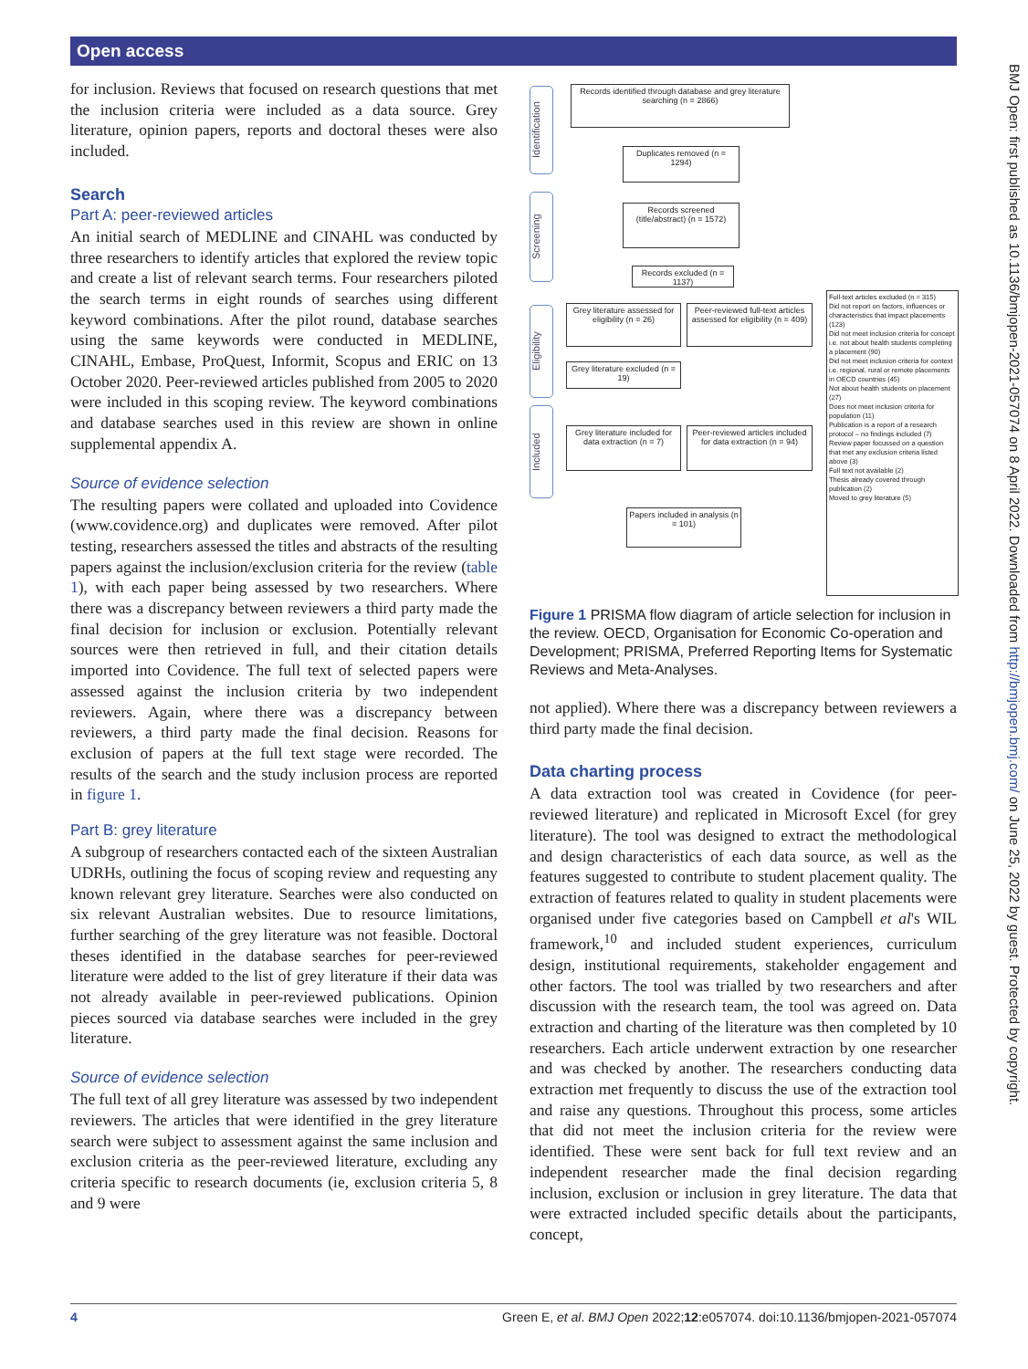Open access
for inclusion. Reviews that focused on research questions that met the inclusion criteria were included as a data source. Grey literature, opinion papers, reports and doctoral theses were also included.
Search
Part A: peer-reviewed articles
An initial search of MEDLINE and CINAHL was conducted by three researchers to identify articles that explored the review topic and create a list of relevant search terms. Four researchers piloted the search terms in eight rounds of searches using different keyword combinations. After the pilot round, database searches using the same keywords were conducted in MEDLINE, CINAHL, Embase, ProQuest, Informit, Scopus and ERIC on 13 October 2020. Peer-reviewed articles published from 2005 to 2020 were included in this scoping review. The keyword combinations and database searches used in this review are shown in online supplemental appendix A.
Source of evidence selection
The resulting papers were collated and uploaded into Covidence (www.covidence.org) and duplicates were removed. After pilot testing, researchers assessed the titles and abstracts of the resulting papers against the inclusion/exclusion criteria for the review (table 1), with each paper being assessed by two researchers. Where there was a discrepancy between reviewers a third party made the final decision for inclusion or exclusion. Potentially relevant sources were then retrieved in full, and their citation details imported into Covidence. The full text of selected papers were assessed against the inclusion criteria by two independent reviewers. Again, where there was a discrepancy between reviewers, a third party made the final decision. Reasons for exclusion of papers at the full text stage were recorded. The results of the search and the study inclusion process are reported in figure 1.
Part B: grey literature
A subgroup of researchers contacted each of the sixteen Australian UDRHs, outlining the focus of scoping review and requesting any known relevant grey literature. Searches were also conducted on six relevant Australian websites. Due to resource limitations, further searching of the grey literature was not feasible. Doctoral theses identified in the database searches for peer-reviewed literature were added to the list of grey literature if their data was not already available in peer-reviewed publications. Opinion pieces sourced via database searches were included in the grey literature.
Source of evidence selection
The full text of all grey literature was assessed by two independent reviewers. The articles that were identified in the grey literature search were subject to assessment against the same inclusion and exclusion criteria as the peer-reviewed literature, excluding any criteria specific to research documents (ie, exclusion criteria 5, 8 and 9 were
Identification
Screening
Eligibility
Included
Records identified through database and grey literature searching (n = 2866)
Duplicates removed (n = 1294)
Records screened (title/abstract) (n = 1572)
Records excluded (n = 1137)
Grey literature assessed for eligibility (n = 26)
Peer-reviewed full-text articles assessed for eligibility (n = 409)
Grey literature excluded (n = 19)
Grey literature included for data extraction (n = 7)
Peer-reviewed articles included for data extraction (n = 94)
Papers included in analysis (n = 101)
Full-text articles excluded (n = 315)
Did not report on factors, influences or characteristics that impact placements (123)
Did not meet inclusion criteria for concept i.e. not about health students completing a placement (90)
Did not meet inclusion criteria for context i.e. regional, rural or remote placements in OECD countries (45)
Not about health students on placement (27)
Does not meet inclusion criteria for population (11)
Publication is a report of a research protocol – no findings included (7)
Review paper focussed on a question that met any exclusion criteria listed above (3)
Full text not available (2)
Thesis already covered through publication (2)
Moved to grey literature (5)
Figure 1 PRISMA flow diagram of article selection for inclusion in the review. OECD, Organisation for Economic Co-operation and Development; PRISMA, Preferred Reporting Items for Systematic Reviews and Meta-Analyses.
not applied). Where there was a discrepancy between reviewers a third party made the final decision.
Data charting process
A data extraction tool was created in Covidence (for peer-reviewed literature) and replicated in Microsoft Excel (for grey literature). The tool was designed to extract the methodological and design characteristics of each data source, as well as the features suggested to contribute to student placement quality. The extraction of features related to quality in student placements were organised under five categories based on Campbell et al's WIL framework,<sup>10</sup> and included student experiences, curriculum design, institutional requirements, stakeholder engagement and other factors. The tool was trialled by two researchers and after discussion with the research team, the tool was agreed on. Data extraction and charting of the literature was then completed by 10 researchers. Each article underwent extraction by one researcher and was checked by another. The researchers conducting data extraction met frequently to discuss the use of the extraction tool and raise any questions. Throughout this process, some articles that did not meet the inclusion criteria for the review were identified. These were sent back for full text review and an independent researcher made the final decision regarding inclusion, exclusion or inclusion in grey literature. The data that were extracted included specific details about the participants, concept,
BMJ Open: first published as 10.1136/bmjopen-2021-057074 on 8 April 2022. Downloaded from http://bmjopen.bmj.com/ on June 25, 2022 by guest. Protected by copyright.
4 Green E, et al. BMJ Open 2022;12:e057074. doi:10.1136/bmjopen-2021-057074